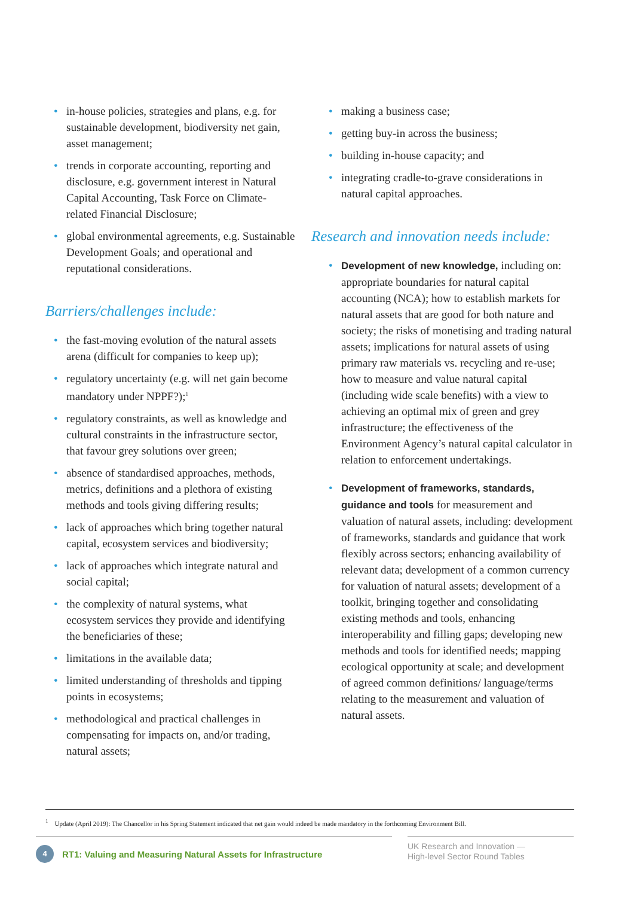• in-house policies, strategies and plans, e.g. for sustainable development, biodiversity net gain, asset management;
• trends in corporate accounting, reporting and disclosure, e.g. government interest in Natural Capital Accounting, Task Force on Climate-related Financial Disclosure;
• global environmental agreements, e.g. Sustainable Development Goals; and operational and reputational considerations.
Barriers/challenges include:
• the fast-moving evolution of the natural assets arena (difficult for companies to keep up);
• regulatory uncertainty (e.g. will net gain become mandatory under NPPF?);<sup>1</sup>
• regulatory constraints, as well as knowledge and cultural constraints in the infrastructure sector, that favour grey solutions over green;
• absence of standardised approaches, methods, metrics, definitions and a plethora of existing methods and tools giving differing results;
• lack of approaches which bring together natural capital, ecosystem services and biodiversity;
• lack of approaches which integrate natural and social capital;
• the complexity of natural systems, what ecosystem services they provide and identifying the beneficiaries of these;
• limitations in the available data;
• limited understanding of thresholds and tipping points in ecosystems;
• methodological and practical challenges in compensating for impacts on, and/or trading, natural assets;
• making a business case;
• getting buy-in across the business;
• building in-house capacity; and
• integrating cradle-to-grave considerations in natural capital approaches.
Research and innovation needs include:
• Development of new knowledge, including on: appropriate boundaries for natural capital accounting (NCA); how to establish markets for natural assets that are good for both nature and society; the risks of monetising and trading natural assets; implications for natural assets of using primary raw materials vs. recycling and re-use; how to measure and value natural capital (including wide scale benefits) with a view to achieving an optimal mix of green and grey infrastructure; the effectiveness of the Environment Agency’s natural capital calculator in relation to enforcement undertakings.
• Development of frameworks, standards, guidance and tools for measurement and valuation of natural assets, including: development of frameworks, standards and guidance that work flexibly across sectors; enhancing availability of relevant data; development of a common currency for valuation of natural assets; development of a toolkit, bringing together and consolidating existing methods and tools, enhancing interoperability and filling gaps; developing new methods and tools for identified needs; mapping ecological opportunity at scale; and development of agreed common definitions/ language/terms relating to the measurement and valuation of natural assets.
<sup>1</sup> Update (April 2019): The Chancellor in his Spring Statement indicated that net gain would indeed be made mandatory in the forthcoming Environment Bill.
4
RT1: Valuing and Measuring Natural Assets for Infrastructure
UK Research and Innovation —
High-level Sector Round Tables